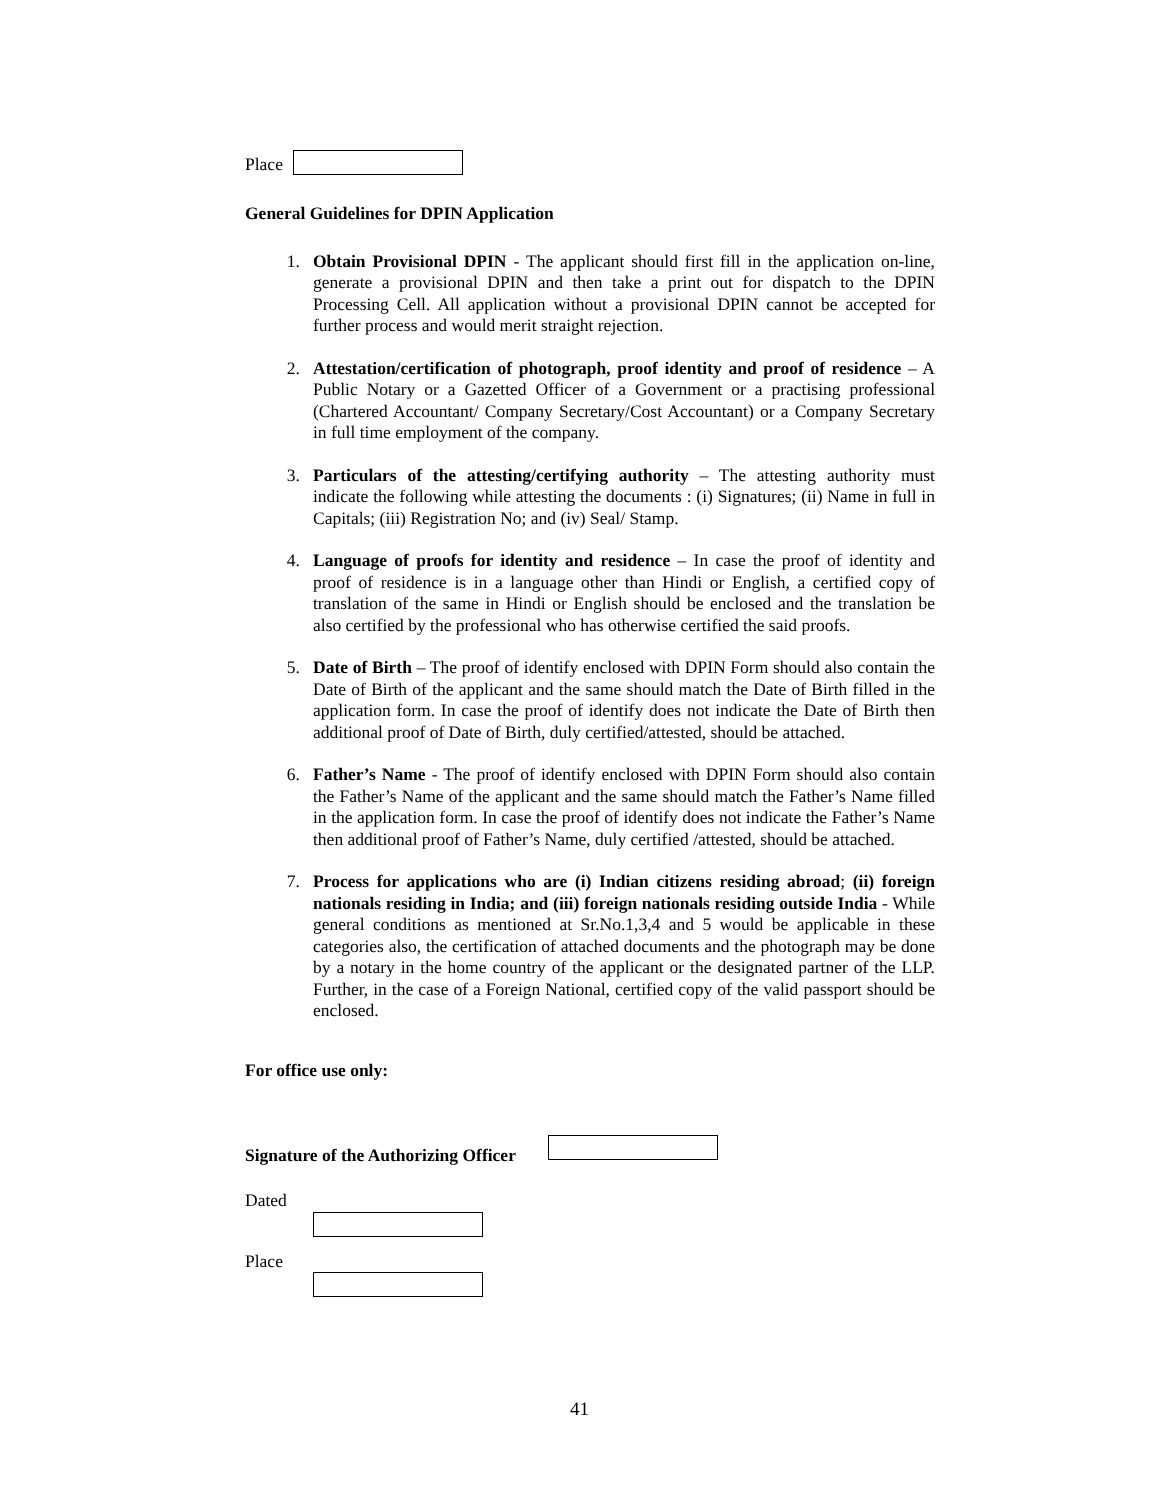Place
General Guidelines for DPIN Application
1. Obtain Provisional DPIN - The applicant should first fill in the application on-line, generate a provisional DPIN and then take a print out for dispatch to the DPIN Processing Cell. All application without a provisional DPIN cannot be accepted for further process and would merit straight rejection.
2. Attestation/certification of photograph, proof identity and proof of residence – A Public Notary or a Gazetted Officer of a Government or a practising professional (Chartered Accountant/ Company Secretary/Cost Accountant) or a Company Secretary in full time employment of the company.
3. Particulars of the attesting/certifying authority – The attesting authority must indicate the following while attesting the documents : (i) Signatures; (ii) Name in full in Capitals; (iii) Registration No; and (iv) Seal/ Stamp.
4. Language of proofs for identity and residence – In case the proof of identity and proof of residence is in a language other than Hindi or English, a certified copy of translation of the same in Hindi or English should be enclosed and the translation be also certified by the professional who has otherwise certified the said proofs.
5. Date of Birth – The proof of identify enclosed with DPIN Form should also contain the Date of Birth of the applicant and the same should match the Date of Birth filled in the application form. In case the proof of identify does not indicate the Date of Birth then additional proof of Date of Birth, duly certified/attested, should be attached.
6. Father’s Name - The proof of identify enclosed with DPIN Form should also contain the Father’s Name of the applicant and the same should match the Father’s Name filled in the application form. In case the proof of identify does not indicate the Father’s Name then additional proof of Father’s Name, duly certified /attested, should be attached.
7. Process for applications who are (i) Indian citizens residing abroad; (ii) foreign nationals residing in India; and (iii) foreign nationals residing outside India - While general conditions as mentioned at Sr.No.1,3,4 and 5 would be applicable in these categories also, the certification of attached documents and the photograph may be done by a notary in the home country of the applicant or the designated partner of the LLP. Further, in the case of a Foreign National, certified copy of the valid passport should be enclosed.
For office use only:
Signature of the Authorizing Officer
Dated
Place
41